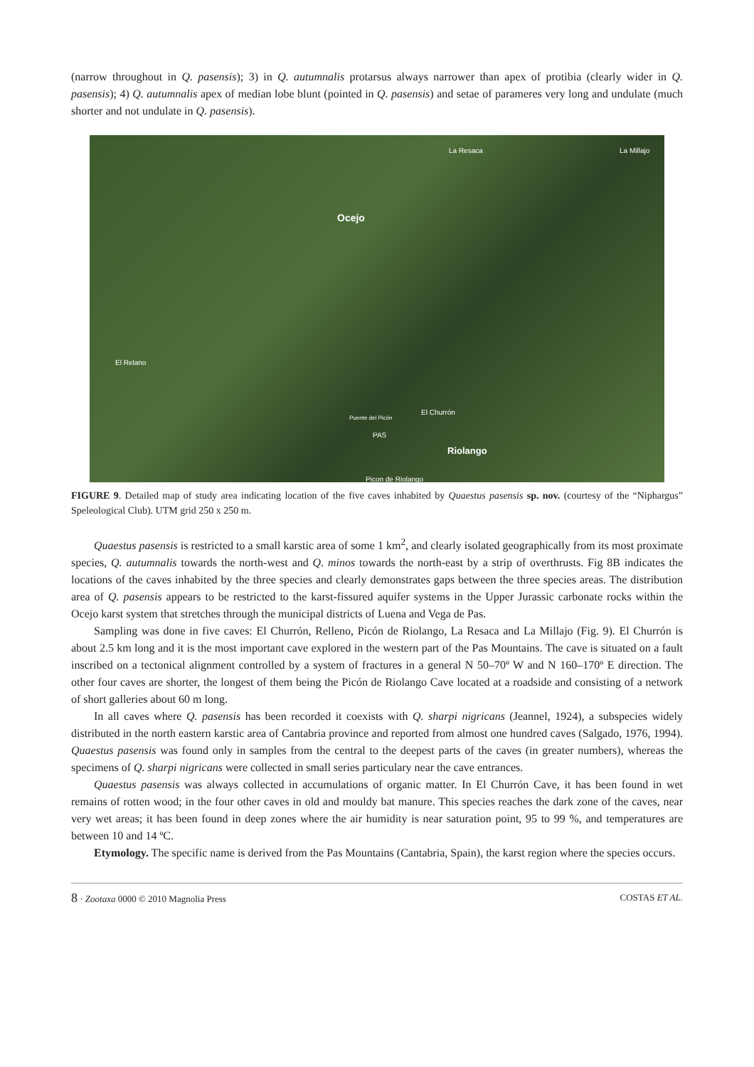(narrow throughout in Q. pasensis); 3) in Q. autumnalis protarsus always narrower than apex of protibia (clearly wider in Q. pasensis); 4) Q. autumnalis apex of median lobe blunt (pointed in Q. pasensis) and setae of parameres very long and undulate (much shorter and not undulate in Q. pasensis).
La Resaca La Millajo
Ocejo
El Relano
El Churrón
Puente del Picón
PAS
Riolango
Picon de Riolango
FIGURE 9. Detailed map of study area indicating location of the five caves inhabited by Quaestus pasensis sp. nov. (courtesy of the “Niphargus” Speleological Club). UTM grid 250 x 250 m.
Quaestus pasensis is restricted to a small karstic area of some 1 km<sup>2</sup>, and clearly isolated geographically from its most proximate species, Q. autumnalis towards the north-west and Q. minos towards the north-east by a strip of overthrusts. Fig 8B indicates the locations of the caves inhabited by the three species and clearly demonstrates gaps between the three species areas. The distribution area of Q. pasensis appears to be restricted to the karst-fissured aquifer systems in the Upper Jurassic carbonate rocks within the Ocejo karst system that stretches through the municipal districts of Luena and Vega de Pas.
Sampling was done in five caves: El Churrón, Relleno, Picón de Riolango, La Resaca and La Millajo (Fig. 9). El Churrón is about 2.5 km long and it is the most important cave explored in the western part of the Pas Mountains. The cave is situated on a fault inscribed on a tectonical alignment controlled by a system of fractures in a general N 50–70º W and N 160–170º E direction. The other four caves are shorter, the longest of them being the Picón de Riolango Cave located at a roadside and consisting of a network of short galleries about 60 m long.
In all caves where Q. pasensis has been recorded it coexists with Q. sharpi nigricans (Jeannel, 1924), a subspecies widely distributed in the north eastern karstic area of Cantabria province and reported from almost one hundred caves (Salgado, 1976, 1994). Quaestus pasensis was found only in samples from the central to the deepest parts of the caves (in greater numbers), whereas the specimens of Q. sharpi nigricans were collected in small series particulary near the cave entrances.
Quaestus pasensis was always collected in accumulations of organic matter. In El Churrón Cave, it has been found in wet remains of rotten wood; in the four other caves in old and mouldy bat manure. This species reaches the dark zone of the caves, near very wet areas; it has been found in deep zones where the air humidity is near saturation point, 95 to 99 %, and temperatures are between 10 and 14 ºC.
Etymology. The specific name is derived from the Pas Mountains (Cantabria, Spain), the karst region where the species occurs.
8 · Zootaxa 0000 © 2010 Magnolia Press COSTAS ET AL.